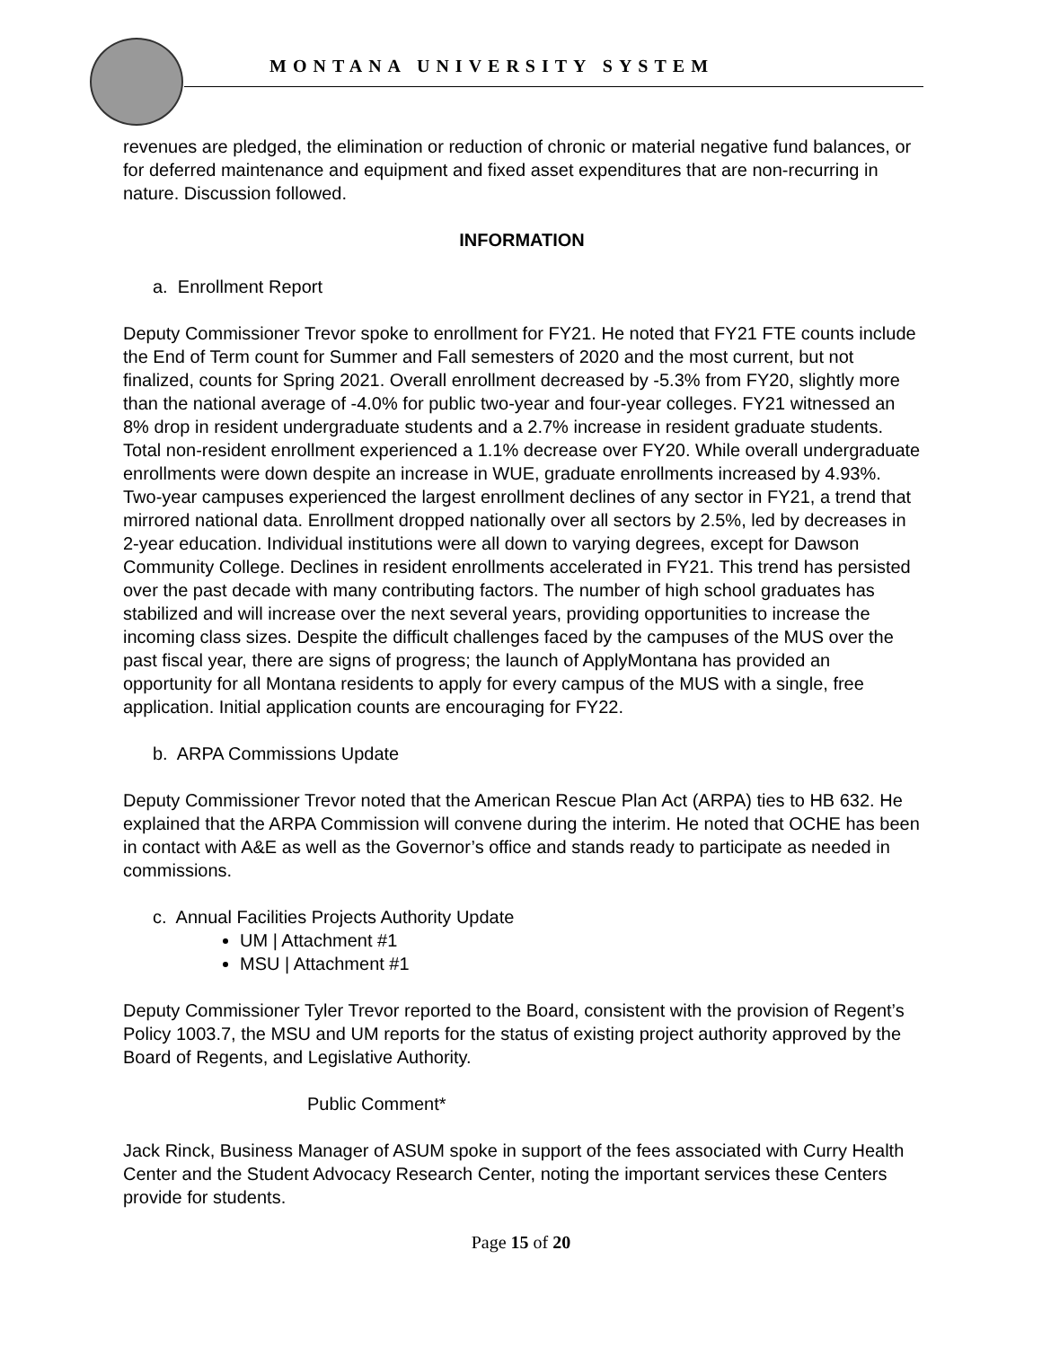MONTANA UNIVERSITY SYSTEM
revenues are pledged, the elimination or reduction of chronic or material negative fund balances, or for deferred maintenance and equipment and fixed asset expenditures that are non-recurring in nature. Discussion followed.
INFORMATION
a. Enrollment Report
Deputy Commissioner Trevor spoke to enrollment for FY21. He noted that FY21 FTE counts include the End of Term count for Summer and Fall semesters of 2020 and the most current, but not finalized, counts for Spring 2021. Overall enrollment decreased by -5.3% from FY20, slightly more than the national average of -4.0% for public two-year and four-year colleges. FY21 witnessed an 8% drop in resident undergraduate students and a 2.7% increase in resident graduate students. Total non-resident enrollment experienced a 1.1% decrease over FY20. While overall undergraduate enrollments were down despite an increase in WUE, graduate enrollments increased by 4.93%. Two-year campuses experienced the largest enrollment declines of any sector in FY21, a trend that mirrored national data. Enrollment dropped nationally over all sectors by 2.5%, led by decreases in 2-year education. Individual institutions were all down to varying degrees, except for Dawson Community College. Declines in resident enrollments accelerated in FY21. This trend has persisted over the past decade with many contributing factors. The number of high school graduates has stabilized and will increase over the next several years, providing opportunities to increase the incoming class sizes. Despite the difficult challenges faced by the campuses of the MUS over the past fiscal year, there are signs of progress; the launch of ApplyMontana has provided an opportunity for all Montana residents to apply for every campus of the MUS with a single, free application. Initial application counts are encouraging for FY22.
b. ARPA Commissions Update
Deputy Commissioner Trevor noted that the American Rescue Plan Act (ARPA) ties to HB 632. He explained that the ARPA Commission will convene during the interim. He noted that OCHE has been in contact with A&E as well as the Governor’s office and stands ready to participate as needed in commissions.
c. Annual Facilities Projects Authority Update
UM | Attachment #1
MSU | Attachment #1
Deputy Commissioner Tyler Trevor reported to the Board, consistent with the provision of Regent’s Policy 1003.7, the MSU and UM reports for the status of existing project authority approved by the Board of Regents, and Legislative Authority.
Public Comment*
Jack Rinck, Business Manager of ASUM spoke in support of the fees associated with Curry Health Center and the Student Advocacy Research Center, noting the important services these Centers provide for students.
Page 15 of 20